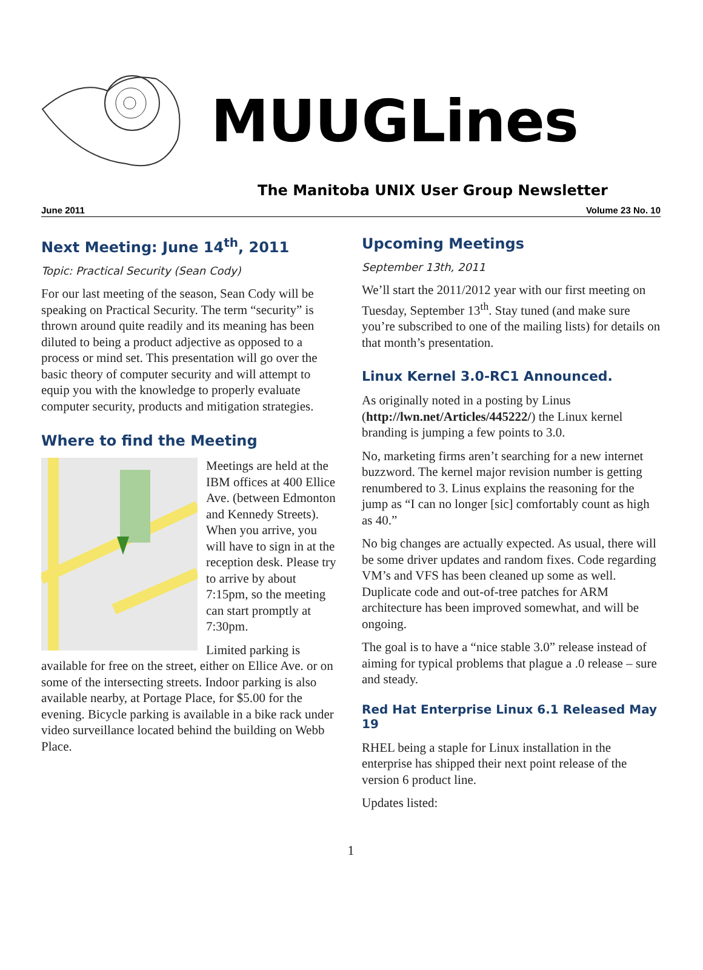MUUGLines
The Manitoba UNIX User Group Newsletter
June 2011 Volume 23 No. 10
Next Meeting: June 14<sup>th</sup>, 2011
Topic: Practical Security (Sean Cody)
For our last meeting of the season, Sean Cody will be speaking on Practical Security. The term “security” is thrown around quite readily and its meaning has been diluted to being a product adjective as opposed to a process or mind set. This presentation will go over the basic theory of computer security and will attempt to equip you with the knowledge to properly evaluate computer security, products and mitigation strategies.
Where to find the Meeting
Meetings are held at the IBM offices at 400 Ellice Ave. (between Edmonton and Kennedy Streets). When you arrive, you will have to sign in at the reception desk. Please try to arrive by about 7:15pm, so the meeting can start promptly at 7:30pm.
Limited parking is available for free on the street, either on Ellice Ave. or on some of the intersecting streets. Indoor parking is also available nearby, at Portage Place, for $5.00 for the evening. Bicycle parking is available in a bike rack under video surveillance located behind the building on Webb Place.
Upcoming Meetings
September 13th, 2011
We’ll start the 2011/2012 year with our first meeting on Tuesday, September 13<sup>th</sup>. Stay tuned (and make sure you’re subscribed to one of the mailing lists) for details on that month’s presentation.
Linux Kernel 3.0-RC1 Announced.
As originally noted in a posting by Linus (http://lwn.net/Articles/445222/) the Linux kernel branding is jumping a few points to 3.0.
No, marketing firms aren’t searching for a new internet buzzword. The kernel major revision number is getting renumbered to 3. Linus explains the reasoning for the jump as “I can no longer [sic] comfortably count as high as 40.”
No big changes are actually expected. As usual, there will be some driver updates and random fixes. Code regarding VM’s and VFS has been cleaned up some as well. Duplicate code and out-of-tree patches for ARM architecture has been improved somewhat, and will be ongoing.
The goal is to have a “nice stable 3.0” release instead of aiming for typical problems that plague a .0 release – sure and steady.
Red Hat Enterprise Linux 6.1 Released May 19
RHEL being a staple for Linux installation in the enterprise has shipped their next point release of the version 6 product line.
Updates listed:
1